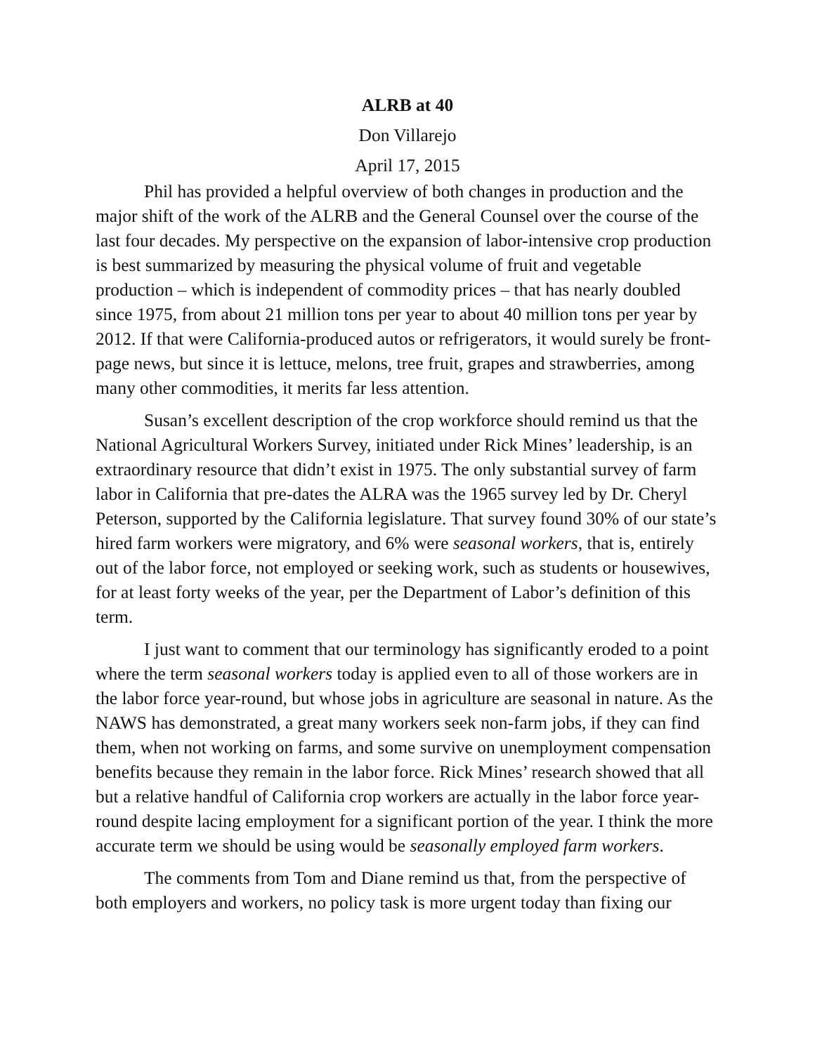ALRB at 40
Don Villarejo
April 17, 2015
Phil has provided a helpful overview of both changes in production and the major shift of the work of the ALRB and the General Counsel over the course of the last four decades. My perspective on the expansion of labor-intensive crop production is best summarized by measuring the physical volume of fruit and vegetable production – which is independent of commodity prices – that has nearly doubled since 1975, from about 21 million tons per year to about 40 million tons per year by 2012. If that were California-produced autos or refrigerators, it would surely be front-page news, but since it is lettuce, melons, tree fruit, grapes and strawberries, among many other commodities, it merits far less attention.
Susan’s excellent description of the crop workforce should remind us that the National Agricultural Workers Survey, initiated under Rick Mines’ leadership, is an extraordinary resource that didn’t exist in 1975. The only substantial survey of farm labor in California that pre-dates the ALRA was the 1965 survey led by Dr. Cheryl Peterson, supported by the California legislature. That survey found 30% of our state’s hired farm workers were migratory, and 6% were seasonal workers, that is, entirely out of the labor force, not employed or seeking work, such as students or housewives, for at least forty weeks of the year, per the Department of Labor’s definition of this term.
I just want to comment that our terminology has significantly eroded to a point where the term seasonal workers today is applied even to all of those workers are in the labor force year-round, but whose jobs in agriculture are seasonal in nature. As the NAWS has demonstrated, a great many workers seek non-farm jobs, if they can find them, when not working on farms, and some survive on unemployment compensation benefits because they remain in the labor force. Rick Mines’ research showed that all but a relative handful of California crop workers are actually in the labor force year-round despite lacing employment for a significant portion of the year. I think the more accurate term we should be using would be seasonally employed farm workers.
The comments from Tom and Diane remind us that, from the perspective of both employers and workers, no policy task is more urgent today than fixing our